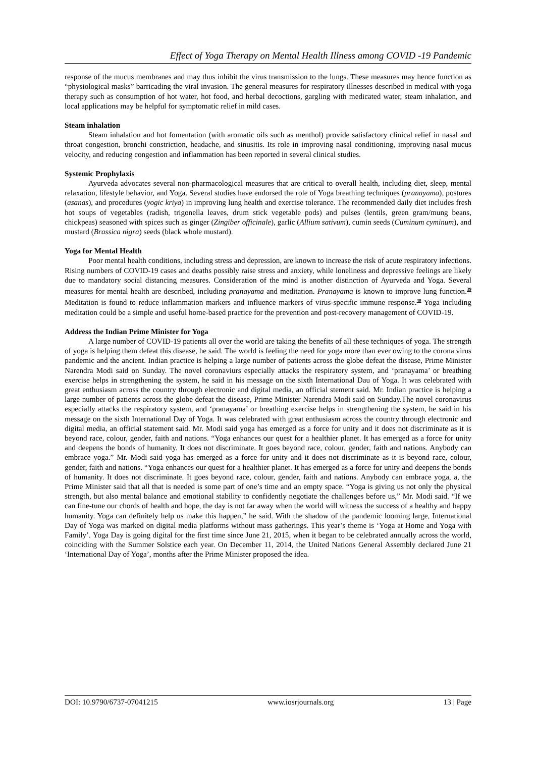Effect of Yoga Therapy on Mental Health Illness among COVID -19 Pandemic
response of the mucus membranes and may thus inhibit the virus transmission to the lungs. These measures may hence function as “physiological masks” barricading the viral invasion. The general measures for respiratory illnesses described in medical with yoga therapy such as consumption of hot water, hot food, and herbal decoctions, gargling with medicated water, steam inhalation, and local applications may be helpful for symptomatic relief in mild cases.
Steam inhalation
Steam inhalation and hot fomentation (with aromatic oils such as menthol) provide satisfactory clinical relief in nasal and throat congestion, bronchi constriction, headache, and sinusitis. Its role in improving nasal conditioning, improving nasal mucus velocity, and reducing congestion and inflammation has been reported in several clinical studies.
Systemic Prophylaxis
Ayurveda advocates several non-pharmacological measures that are critical to overall health, including diet, sleep, mental relaxation, lifestyle behavior, and Yoga. Several studies have endorsed the role of Yoga breathing techniques (pranayama), postures (asanas), and procedures (yogic kriya) in improving lung health and exercise tolerance. The recommended daily diet includes fresh hot soups of vegetables (radish, trigonella leaves, drum stick vegetable pods) and pulses (lentils, green gram/mung beans, chickpeas) seasoned with spices such as ginger (Zingiber officinale), garlic (Allium sativum), cumin seeds (Cuminum cyminum), and mustard (Brassica nigra) seeds (black whole mustard).
Yoga for Mental Health
Poor mental health conditions, including stress and depression, are known to increase the risk of acute respiratory infections. Rising numbers of COVID-19 cases and deaths possibly raise stress and anxiety, while loneliness and depressive feelings are likely due to mandatory social distancing measures. Consideration of the mind is another distinction of Ayurveda and Yoga. Several measures for mental health are described, including pranayama and meditation. Pranayama is known to improve lung function.<sup>39</sup> Meditation is found to reduce inflammation markers and influence markers of virus-specific immune response.<sup>40</sup> Yoga including meditation could be a simple and useful home-based practice for the prevention and post-recovery management of COVID-19.
Address the Indian Prime Minister for Yoga
A large number of COVID-19 patients all over the world are taking the benefits of all these techniques of yoga. The strength of yoga is helping them defeat this disease, he said. The world is feeling the need for yoga more than ever owing to the corona virus pandemic and the ancient. Indian practice is helping a large number of patients across the globe defeat the disease, Prime Minister Narendra Modi said on Sunday. The novel coronaviurs especially attacks the respiratory system, and ‘pranayama’ or breathing exercise helps in strengthening the system, he said in his message on the sixth International Dau of Yoga. It was celebrated with great enthusiasm across the country through electronic and digital media, an official stement said. Mr. Indian practice is helping a large number of patients across the globe defeat the disease, Prime Minister Narendra Modi said on Sunday.The novel coronavirus especially attacks the respiratory system, and ‘pranayama’ or breathing exercise helps in strengthening the system, he said in his message on the sixth International Day of Yoga. It was celebrated with great enthusiasm across the country through electronic and digital media, an official statement said. Mr. Modi said yoga has emerged as a force for unity and it does not discriminate as it is beyond race, colour, gender, faith and nations. “Yoga enhances our quest for a healthier planet. It has emerged as a force for unity and deepens the bonds of humanity. It does not discriminate. It goes beyond race, colour, gender, faith and nations. Anybody can embrace yoga.” Mr. Modi said yoga has emerged as a force for unity and it does not discriminate as it is beyond race, colour, gender, faith and nations. “Yoga enhances our quest for a healthier planet. It has emerged as a force for unity and deepens the bonds of humanity. It does not discriminate. It goes beyond race, colour, gender, faith and nations. Anybody can embrace yoga, a, the Prime Minister said that all that is needed is some part of one’s time and an empty space. “Yoga is giving us not only the physical strength, but also mental balance and emotional stability to confidently negotiate the challenges before us,” Mr. Modi said. “If we can fine-tune our chords of health and hope, the day is not far away when the world will witness the success of a healthy and happy humanity. Yoga can definitely help us make this happen,” he said. With the shadow of the pandemic looming large, International Day of Yoga was marked on digital media platforms without mass gatherings. This year’s theme is ‘Yoga at Home and Yoga with Family’. Yoga Day is going digital for the first time since June 21, 2015, when it began to be celebrated annually across the world, coinciding with the Summer Solstice each year. On December 11, 2014, the United Nations General Assembly declared June 21 ‘International Day of Yoga’, months after the Prime Minister proposed the idea.
DOI: 10.9790/6737-07041215 www.iosrjournals.org 13 | Page